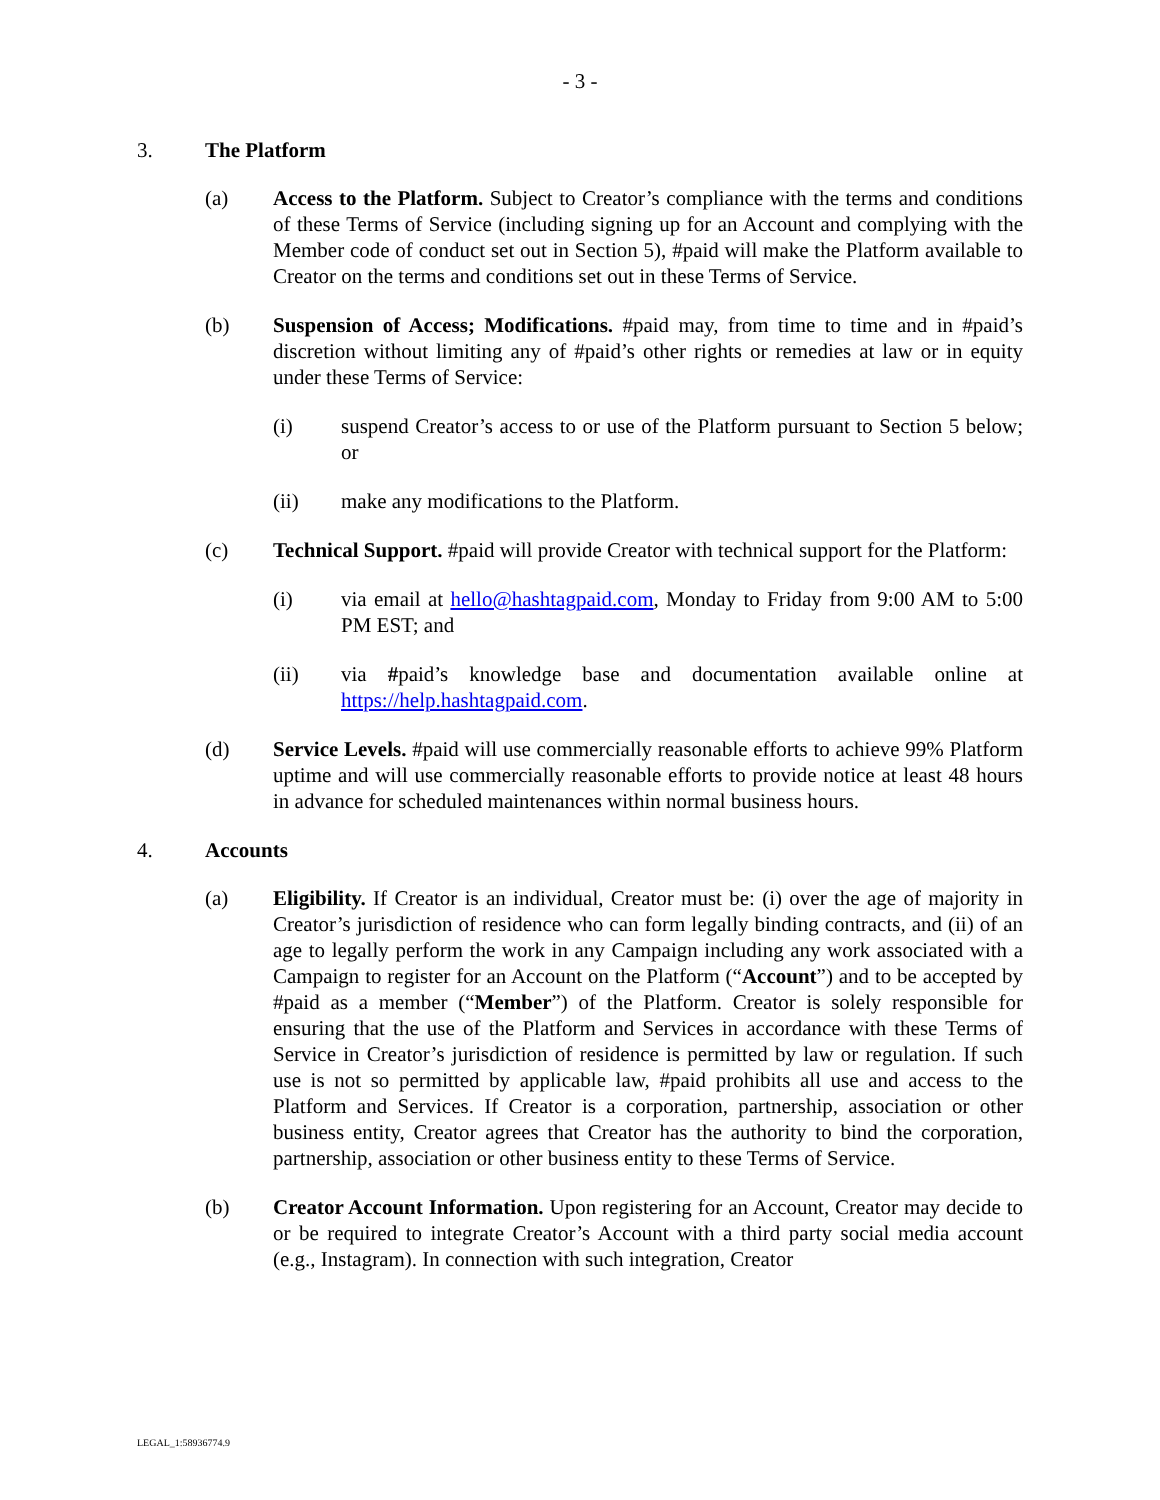- 3 -
3. The Platform
(a) Access to the Platform. Subject to Creator’s compliance with the terms and conditions of these Terms of Service (including signing up for an Account and complying with the Member code of conduct set out in Section 5), #paid will make the Platform available to Creator on the terms and conditions set out in these Terms of Service.
(b) Suspension of Access; Modifications. #paid may, from time to time and in #paid’s discretion without limiting any of #paid’s other rights or remedies at law or in equity under these Terms of Service:
(i) suspend Creator’s access to or use of the Platform pursuant to Section 5 below; or
(ii) make any modifications to the Platform.
(c) Technical Support. #paid will provide Creator with technical support for the Platform:
(i) via email at hello@hashtagpaid.com, Monday to Friday from 9:00 AM to 5:00 PM EST; and
(ii) via #paid’s knowledge base and documentation available online at https://help.hashtagpaid.com.
(d) Service Levels. #paid will use commercially reasonable efforts to achieve 99% Platform uptime and will use commercially reasonable efforts to provide notice at least 48 hours in advance for scheduled maintenances within normal business hours.
4. Accounts
(a) Eligibility. If Creator is an individual, Creator must be: (i) over the age of majority in Creator’s jurisdiction of residence who can form legally binding contracts, and (ii) of an age to legally perform the work in any Campaign including any work associated with a Campaign to register for an Account on the Platform (“Account”) and to be accepted by #paid as a member (“Member”) of the Platform. Creator is solely responsible for ensuring that the use of the Platform and Services in accordance with these Terms of Service in Creator’s jurisdiction of residence is permitted by law or regulation. If such use is not so permitted by applicable law, #paid prohibits all use and access to the Platform and Services. If Creator is a corporation, partnership, association or other business entity, Creator agrees that Creator has the authority to bind the corporation, partnership, association or other business entity to these Terms of Service.
(b) Creator Account Information. Upon registering for an Account, Creator may decide to or be required to integrate Creator’s Account with a third party social media account (e.g., Instagram). In connection with such integration, Creator
LEGAL_1:58936774.9